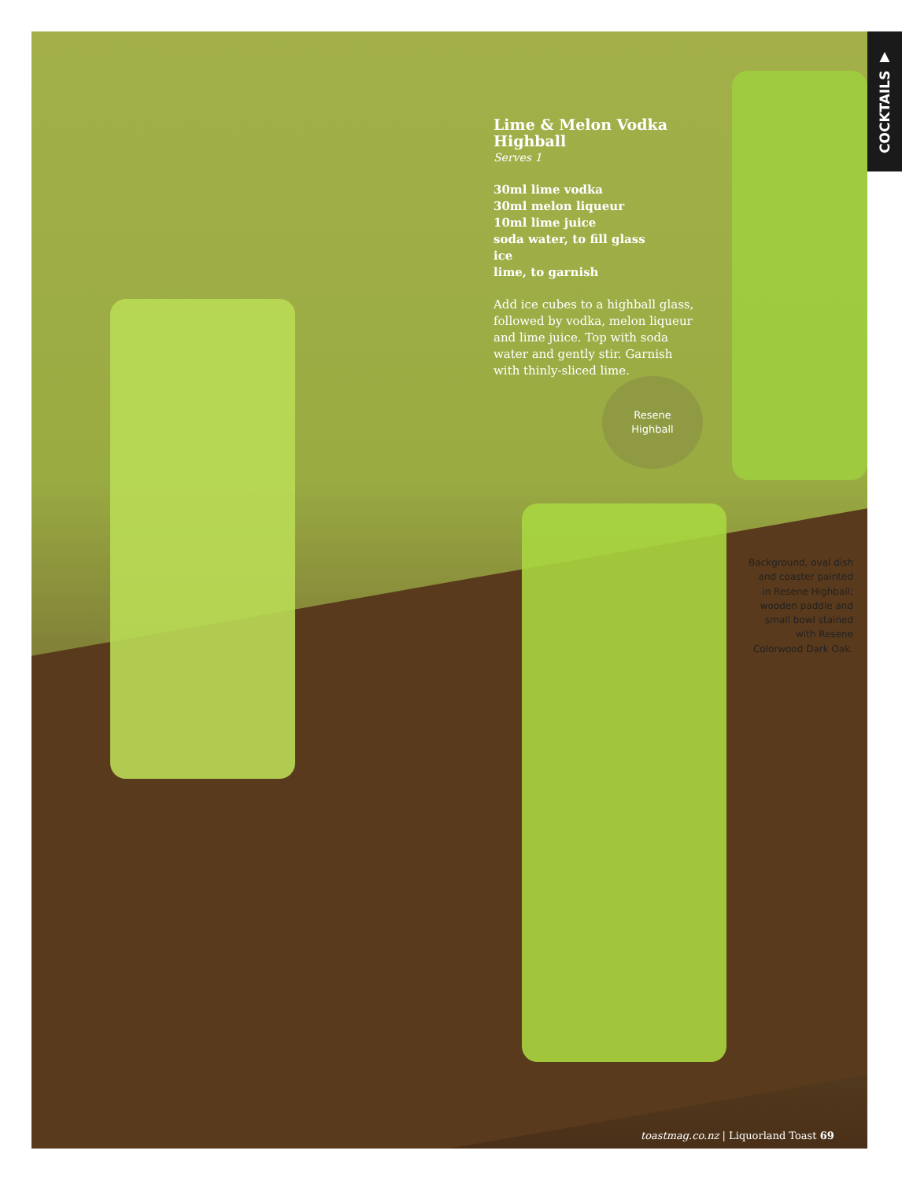COCKTAILS ▼
Lime & Melon Vodka Highball
Serves 1
30ml lime vodka
30ml melon liqueur
10ml lime juice
soda water, to fill glass
ice
lime, to garnish
Add ice cubes to a highball glass, followed by vodka, melon liqueur and lime juice. Top with soda water and gently stir. Garnish with thinly-sliced lime.
Resene
Highball
Background, oval dish and coaster painted in Resene Highball; wooden paddle and small bowl stained with Resene Colorwood Dark Oak.
toastmag.co.nz | Liquorland Toast 69